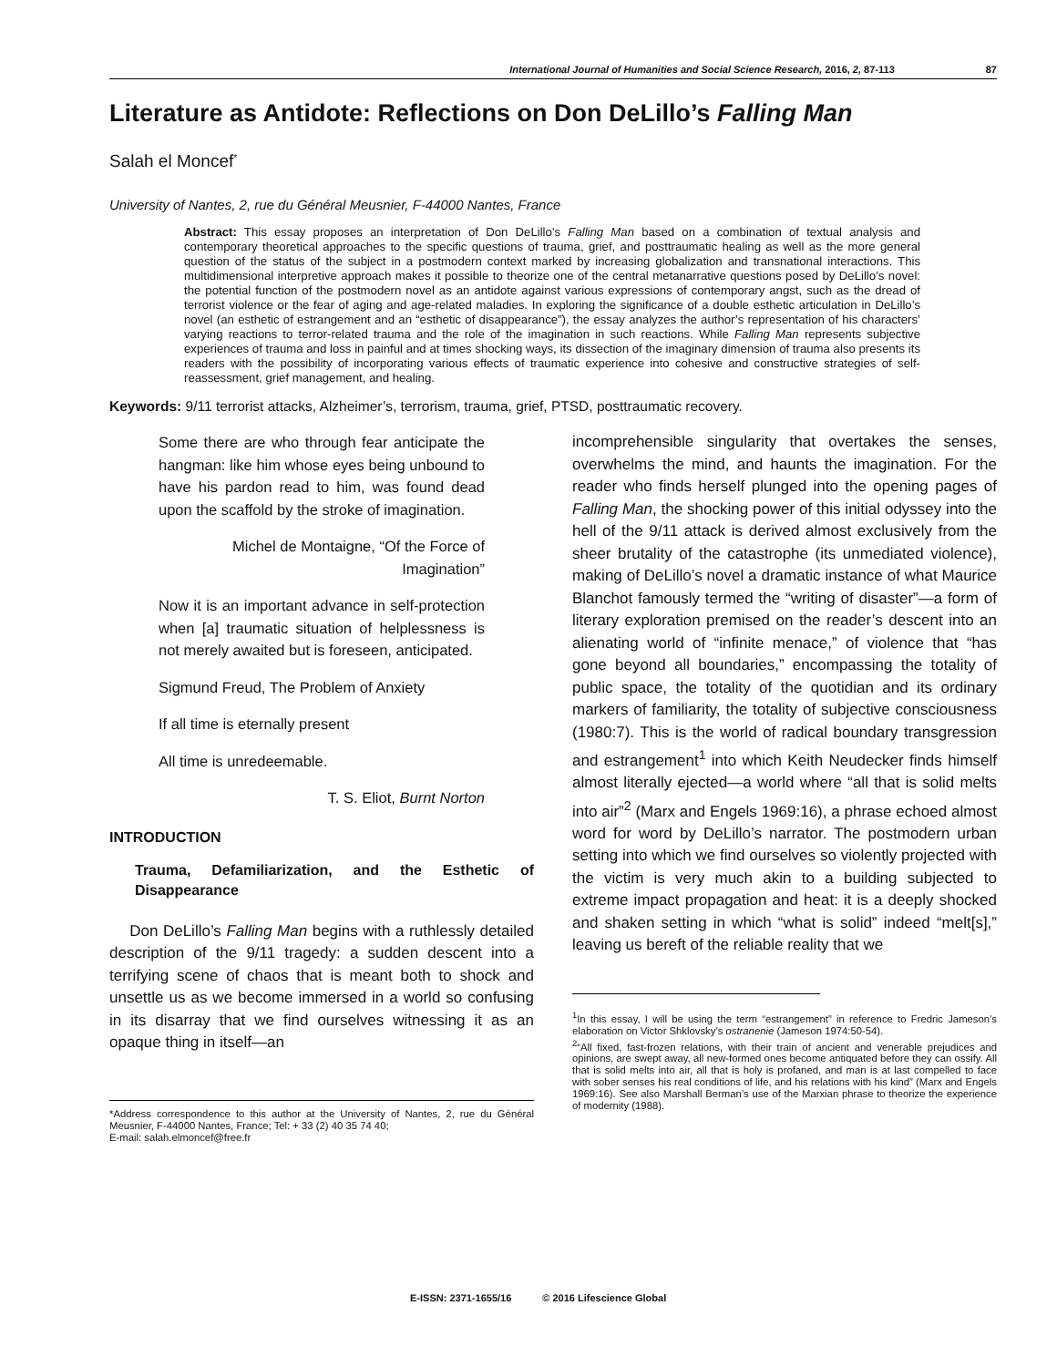International Journal of Humanities and Social Science Research, 2016, 2, 87-113 87
Literature as Antidote: Reflections on Don DeLillo’s Falling Man
Salah el Moncef<sup>*</sup>
University of Nantes, 2, rue du Général Meusnier, F-44000 Nantes, France
Abstract: This essay proposes an interpretation of Don DeLillo’s Falling Man based on a combination of textual analysis and contemporary theoretical approaches to the specific questions of trauma, grief, and posttraumatic healing as well as the more general question of the status of the subject in a postmodern context marked by increasing globalization and transnational interactions. This multidimensional interpretive approach makes it possible to theorize one of the central metanarrative questions posed by DeLillo’s novel: the potential function of the postmodern novel as an antidote against various expressions of contemporary angst, such as the dread of terrorist violence or the fear of aging and age-related maladies. In exploring the significance of a double esthetic articulation in DeLillo’s novel (an esthetic of estrangement and an “esthetic of disappearance”), the essay analyzes the author’s representation of his characters’ varying reactions to terror-related trauma and the role of the imagination in such reactions. While Falling Man represents subjective experiences of trauma and loss in painful and at times shocking ways, its dissection of the imaginary dimension of trauma also presents its readers with the possibility of incorporating various effects of traumatic experience into cohesive and constructive strategies of self-reassessment, grief management, and healing.
Keywords: 9/11 terrorist attacks, Alzheimer’s, terrorism, trauma, grief, PTSD, posttraumatic recovery.
Some there are who through fear anticipate the hangman: like him whose eyes being unbound to have his pardon read to him, was found dead upon the scaffold by the stroke of imagination.
Michel de Montaigne, “Of the Force of Imagination”
Now it is an important advance in self-protection when [a] traumatic situation of helplessness is not merely awaited but is foreseen, anticipated.
Sigmund Freud, The Problem of Anxiety
If all time is eternally present
All time is unredeemable.
T. S. Eliot, Burnt Norton
INTRODUCTION
Trauma, Defamiliarization, and the Esthetic of Disappearance
Don DeLillo’s Falling Man begins with a ruthlessly detailed description of the 9/11 tragedy: a sudden descent into a terrifying scene of chaos that is meant both to shock and unsettle us as we become immersed in a world so confusing in its disarray that we find ourselves witnessing it as an opaque thing in itself—an
*Address correspondence to this author at the University of Nantes, 2, rue du Général Meusnier, F-44000 Nantes, France; Tel: + 33 (2) 40 35 74 40;
E-mail: salah.elmoncef@free.fr
incomprehensible singularity that overtakes the senses, overwhelms the mind, and haunts the imagination. For the reader who finds herself plunged into the opening pages of Falling Man, the shocking power of this initial odyssey into the hell of the 9/11 attack is derived almost exclusively from the sheer brutality of the catastrophe (its unmediated violence), making of DeLillo’s novel a dramatic instance of what Maurice Blanchot famously termed the “writing of disaster”—a form of literary exploration premised on the reader’s descent into an alienating world of “infinite menace,” of violence that “has gone beyond all boundaries,” encompassing the totality of public space, the totality of the quotidian and its ordinary markers of familiarity, the totality of subjective consciousness (1980:7). This is the world of radical boundary transgression and estrangement<sup>1</sup> into which Keith Neudecker finds himself almost literally ejected—a world where “all that is solid melts into air”<sup>2</sup> (Marx and Engels 1969:16), a phrase echoed almost word for word by DeLillo’s narrator. The postmodern urban setting into which we find ourselves so violently projected with the victim is very much akin to a building subjected to extreme impact propagation and heat: it is a deeply shocked and shaken setting in which “what is solid” indeed “melt[s],” leaving us bereft of the reliable reality that we
<sup>1</sup> In this essay, I will be using the term “estrangement” in reference to Fredric Jameson’s elaboration on Victor Shklovsky’s ostranenie (Jameson 1974:50-54).
<sup>2</sup> “All fixed, fast-frozen relations, with their train of ancient and venerable prejudices and opinions, are swept away, all new-formed ones become antiquated before they can ossify. All that is solid melts into air, all that is holy is profaned, and man is at last compelled to face with sober senses his real conditions of life, and his relations with his kind” (Marx and Engels 1969:16). See also Marshall Berman’s use of the Marxian phrase to theorize the experience of modernity (1988).
E-ISSN: 2371-1655/16 © 2016 Lifescience Global